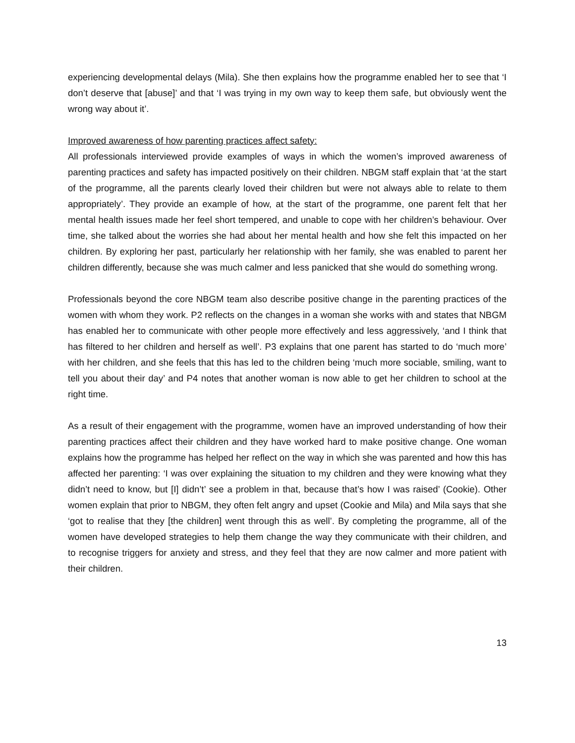experiencing developmental delays (Mila). She then explains how the programme enabled her to see that ‘I don’t deserve that [abuse]’ and that ‘I was trying in my own way to keep them safe, but obviously went the wrong way about it’.
Improved awareness of how parenting practices affect safety:
All professionals interviewed provide examples of ways in which the women’s improved awareness of parenting practices and safety has impacted positively on their children. NBGM staff explain that ‘at the start of the programme, all the parents clearly loved their children but were not always able to relate to them appropriately’. They provide an example of how, at the start of the programme, one parent felt that her mental health issues made her feel short tempered, and unable to cope with her children’s behaviour. Over time, she talked about the worries she had about her mental health and how she felt this impacted on her children. By exploring her past, particularly her relationship with her family, she was enabled to parent her children differently, because she was much calmer and less panicked that she would do something wrong.
Professionals beyond the core NBGM team also describe positive change in the parenting practices of the women with whom they work. P2 reflects on the changes in a woman she works with and states that NBGM has enabled her to communicate with other people more effectively and less aggressively, ‘and I think that has filtered to her children and herself as well’. P3 explains that one parent has started to do ‘much more’ with her children, and she feels that this has led to the children being ‘much more sociable, smiling, want to tell you about their day’ and P4 notes that another woman is now able to get her children to school at the right time.
As a result of their engagement with the programme, women have an improved understanding of how their parenting practices affect their children and they have worked hard to make positive change. One woman explains how the programme has helped her reflect on the way in which she was parented and how this has affected her parenting: ‘I was over explaining the situation to my children and they were knowing what they didn’t need to know, but [I] didn’t’ see a problem in that, because that’s how I was raised’ (Cookie). Other women explain that prior to NBGM, they often felt angry and upset (Cookie and Mila) and Mila says that she ‘got to realise that they [the children] went through this as well’. By completing the programme, all of the women have developed strategies to help them change the way they communicate with their children, and to recognise triggers for anxiety and stress, and they feel that they are now calmer and more patient with their children.
13